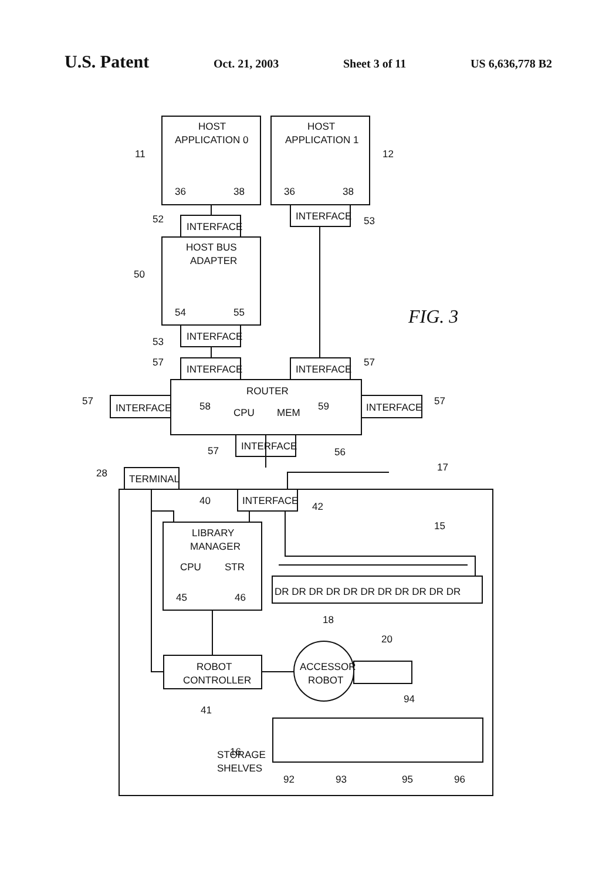U.S. Patent Oct. 21, 2003 Sheet 3 of 11 US 6,636,778 B2
HOST
APPLICATION 0
HOST
APPLICATION 1
INTERFACE
INTERFACE
HOST BUS
ADAPTER
INTERFACE
INTERFACE
INTERFACE
ROUTER
CPU
MEM
INTERFACE
INTERFACE
INTERFACE
TERMINAL
INTERFACE
LIBRARY
MANAGER
CPU
STR
DR DR DR DR DR DR DR DR DR DR DR
ROBOT
CONTROLLER
ACCESSOR
ROBOT
STORAGE
SHELVES
FIG. 3
11
12
36
38
36
38
52
53
50
54
55
53
57
57
57
57
58
59
57
56
28
17
40
42
15
45
46
18
20
41
94
16
92
93
95
96